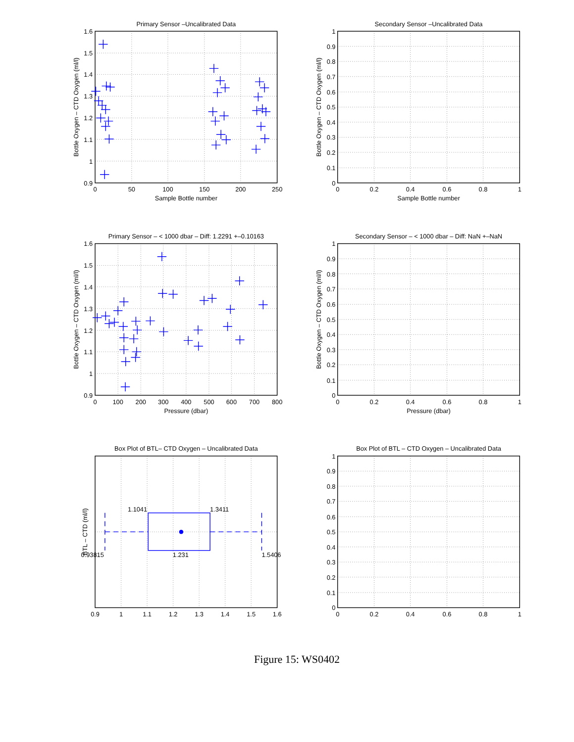Primary Sensor –Uncalibrated Data
1.6
1.5
1.4
1.3
1.2
1.1
1
0.9
0
50
100
150
200
250
Sample Bottle number
Bottle Oxygen – CTD Oxygen (ml/l)
Secondary Sensor –Uncalibrated Data
1
0.9
0.8
0.7
0.6
0.5
0.4
0.3
0.2
0.1
0
0
0.2
0.4
0.6
0.8
1
Sample Bottle number
Bottle Oxygen – CTD Oxygen (ml/l)
Primary Sensor – < 1000 dbar – Diff: 1.2291 +–0.10163
1.6
1.5
1.4
1.3
1.2
1.1
1
0.9
0
100
200
300
400
500
600
700
800
Pressure (dbar)
Bottle Oxygen – CTD Oxygen (ml/l)
Secondary Sensor – < 1000 dbar – Diff: NaN +–NaN
1
0.9
0.8
0.7
0.6
0.5
0.4
0.3
0.2
0.1
0
0
0.2
0.4
0.6
0.8
1
Pressure (dbar)
Bottle Oxygen – CTD Oxygen (ml/l)
Box Plot of BTL– CTD Oxygen – Uncalibrated Data
0.9
1
1.1
1.2
1.3
1.4
1.5
1.6
BTL – CTD (ml/l)
1.1041
1.3411
0.93815
1.231
1.5406
Box Plot of BTL – CTD Oxygen – Uncalibrated Data
1
0.9
0.8
0.7
0.6
0.5
0.4
0.3
0.2
0.1
0
0
0.2
0.4
0.6
0.8
1
Figure 15: WS0402